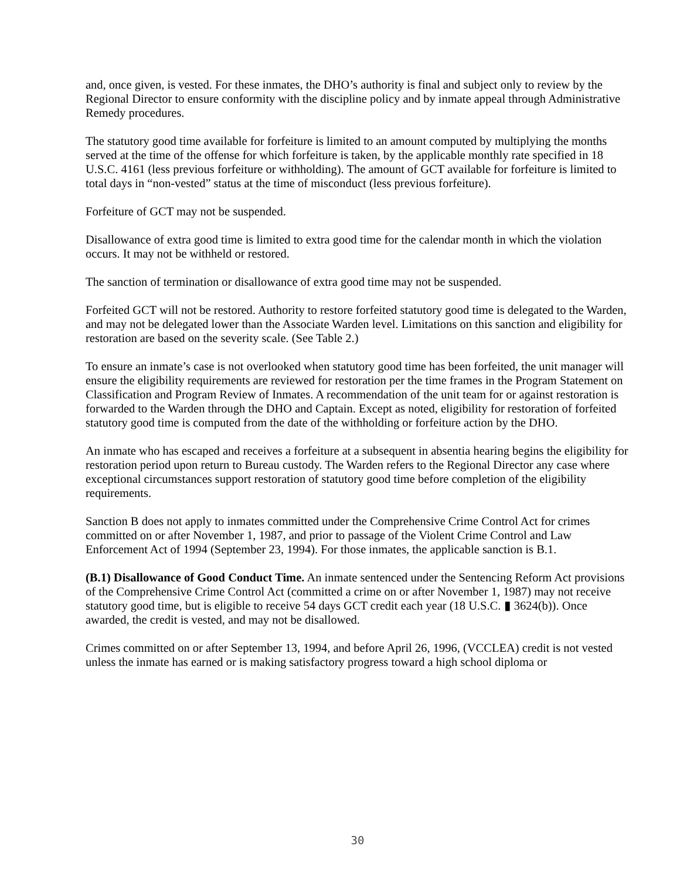and, once given, is vested. For these inmates, the DHO’s authority is final and subject only to review by the Regional Director to ensure conformity with the discipline policy and by inmate appeal through Administrative Remedy procedures.
The statutory good time available for forfeiture is limited to an amount computed by multiplying the months served at the time of the offense for which forfeiture is taken, by the applicable monthly rate specified in 18 U.S.C. 4161 (less previous forfeiture or withholding). The amount of GCT available for forfeiture is limited to total days in “non-vested” status at the time of misconduct (less previous forfeiture).
Forfeiture of GCT may not be suspended.
Disallowance of extra good time is limited to extra good time for the calendar month in which the violation occurs. It may not be withheld or restored.
The sanction of termination or disallowance of extra good time may not be suspended.
Forfeited GCT will not be restored. Authority to restore forfeited statutory good time is delegated to the Warden, and may not be delegated lower than the Associate Warden level. Limitations on this sanction and eligibility for restoration are based on the severity scale. (See Table 2.)
To ensure an inmate’s case is not overlooked when statutory good time has been forfeited, the unit manager will ensure the eligibility requirements are reviewed for restoration per the time frames in the Program Statement on Classification and Program Review of Inmates. A recommendation of the unit team for or against restoration is forwarded to the Warden through the DHO and Captain. Except as noted, eligibility for restoration of forfeited statutory good time is computed from the date of the withholding or forfeiture action by the DHO.
An inmate who has escaped and receives a forfeiture at a subsequent in absentia hearing begins the eligibility for restoration period upon return to Bureau custody. The Warden refers to the Regional Director any case where exceptional circumstances support restoration of statutory good time before completion of the eligibility requirements.
Sanction B does not apply to inmates committed under the Comprehensive Crime Control Act for crimes committed on or after November 1, 1987, and prior to passage of the Violent Crime Control and Law Enforcement Act of 1994 (September 23, 1994). For those inmates, the applicable sanction is B.1.
(B.1) Disallowance of Good Conduct Time. An inmate sentenced under the Sentencing Reform Act provisions of the Comprehensive Crime Control Act (committed a crime on or after November 1, 1987) may not receive statutory good time, but is eligible to receive 54 days GCT credit each year (18 U.S.C. ▮ 3624(b)). Once awarded, the credit is vested, and may not be disallowed.
Crimes committed on or after September 13, 1994, and before April 26, 1996, (VCCLEA) credit is not vested unless the inmate has earned or is making satisfactory progress toward a high school diploma or
30